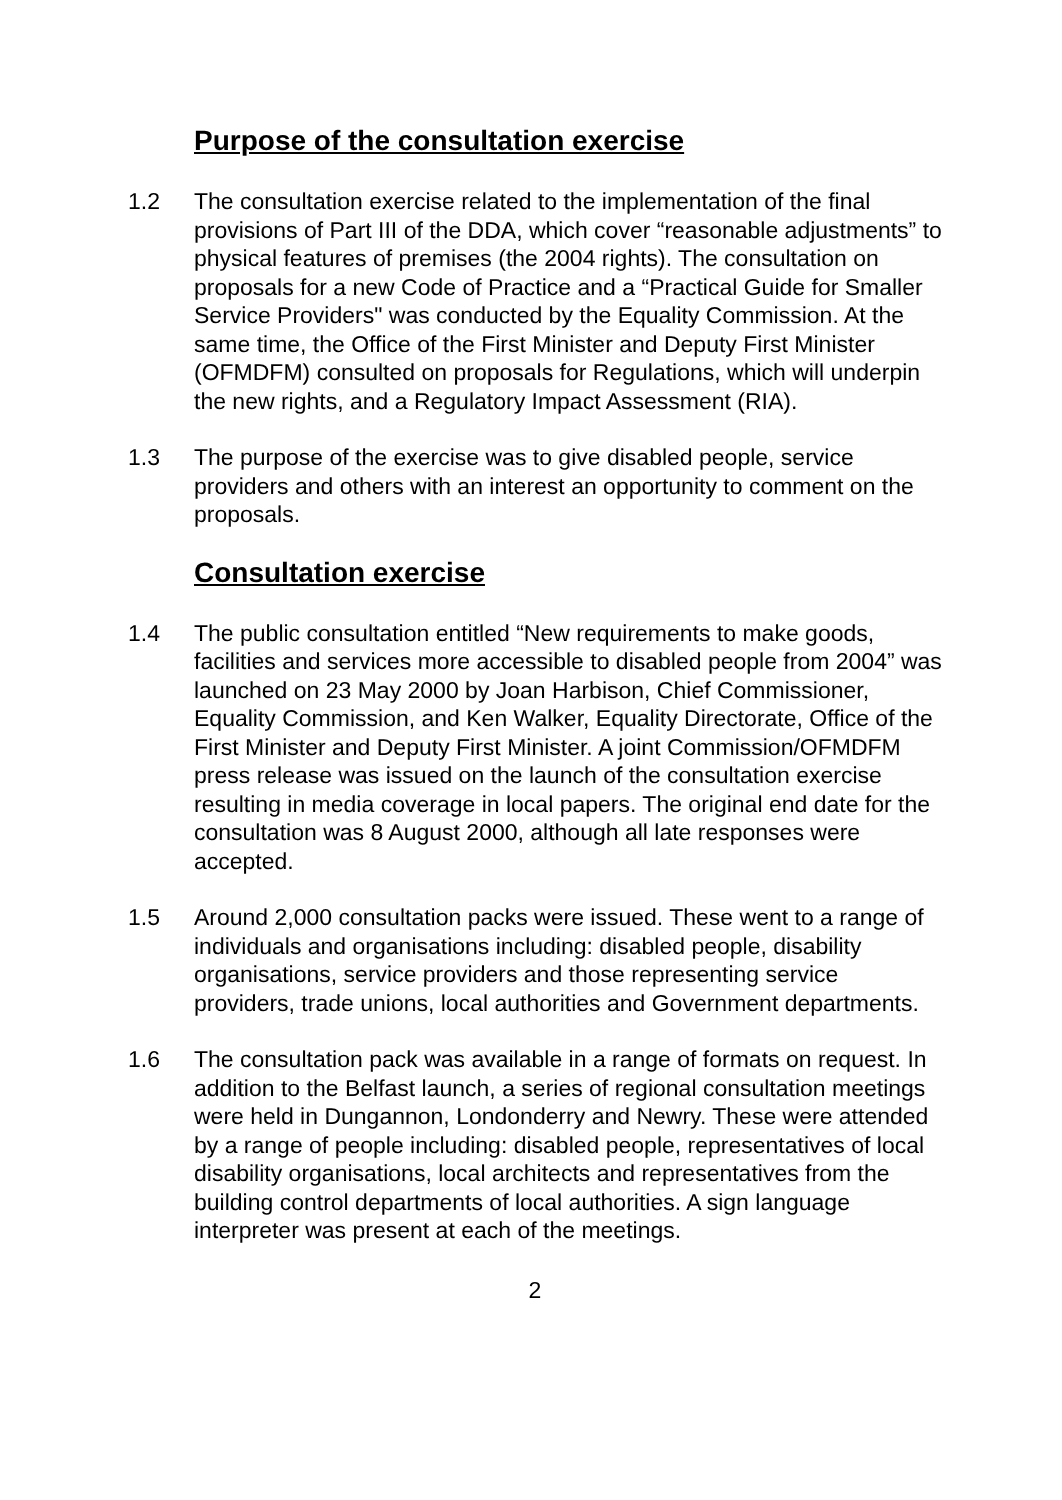Purpose of the consultation exercise
1.2 The consultation exercise related to the implementation of the final provisions of Part III of the DDA, which cover “reasonable adjustments” to physical features of premises (the 2004 rights). The consultation on proposals for a new Code of Practice and a “Practical Guide for Smaller Service Providers" was conducted by the Equality Commission. At the same time, the Office of the First Minister and Deputy First Minister (OFMDFM) consulted on proposals for Regulations, which will underpin the new rights, and a Regulatory Impact Assessment (RIA).
1.3 The purpose of the exercise was to give disabled people, service providers and others with an interest an opportunity to comment on the proposals.
Consultation exercise
1.4 The public consultation entitled “New requirements to make goods, facilities and services more accessible to disabled people from 2004” was launched on 23 May 2000 by Joan Harbison, Chief Commissioner, Equality Commission, and Ken Walker, Equality Directorate, Office of the First Minister and Deputy First Minister. A joint Commission/OFMDFM press release was issued on the launch of the consultation exercise resulting in media coverage in local papers. The original end date for the consultation was 8 August 2000, although all late responses were accepted.
1.5 Around 2,000 consultation packs were issued. These went to a range of individuals and organisations including: disabled people, disability organisations, service providers and those representing service providers, trade unions, local authorities and Government departments.
1.6 The consultation pack was available in a range of formats on request. In addition to the Belfast launch, a series of regional consultation meetings were held in Dungannon, Londonderry and Newry. These were attended by a range of people including: disabled people, representatives of local disability organisations, local architects and representatives from the building control departments of local authorities. A sign language interpreter was present at each of the meetings.
2